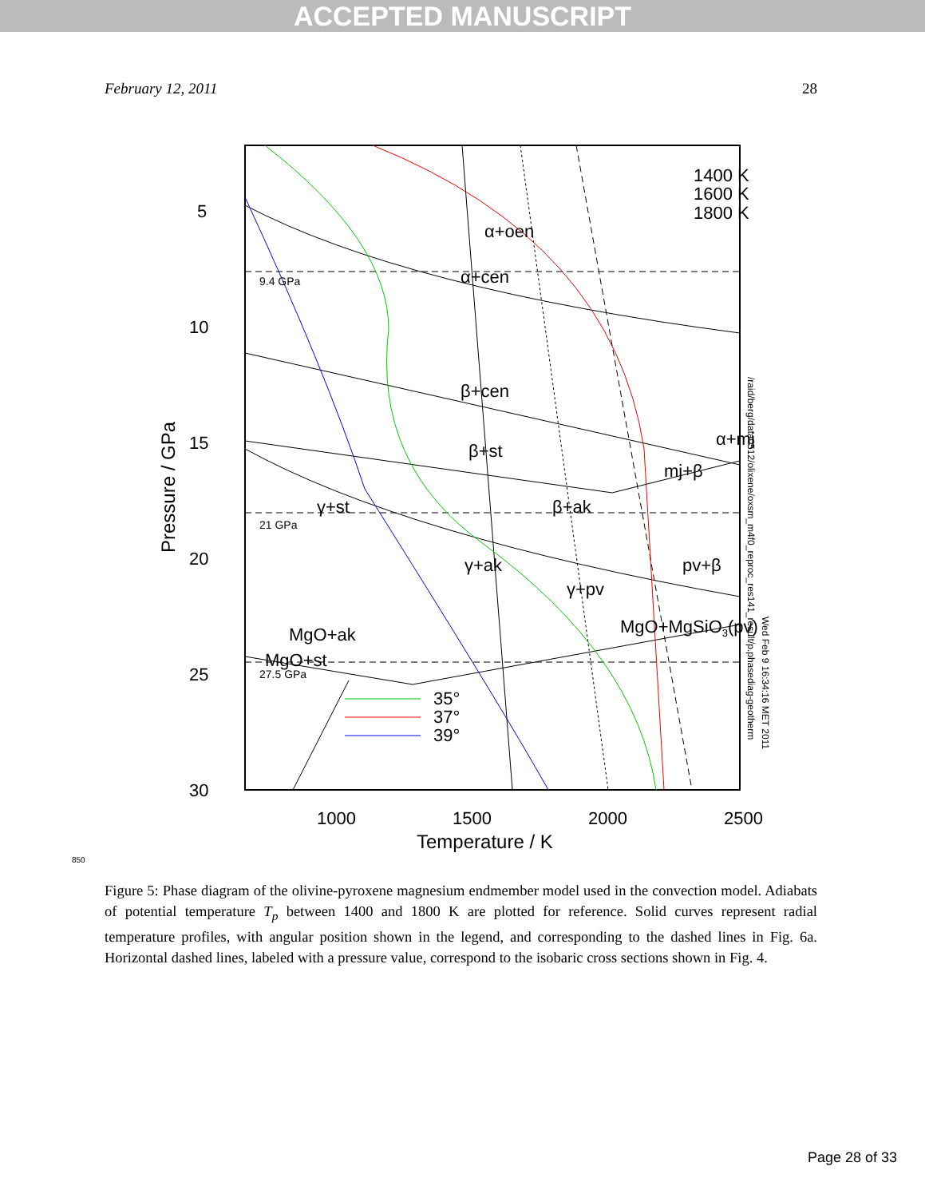ACCEPTED MANUSCRIPT
February 12, 2011 28
850
5
10
15
20
25
30
1000
1500
2000
2500
Temperature / K
Pressure / GPa
9.4 GPa
21 GPa
27.5 GPa
1400 K
1600 K
1800 K
α+oen
α+cen
β+cen
β+st
α+mj
mj+β
γ+st
β+ak
γ+ak
pv+β
γ+pv
MgO+MgSiO3(pv)
MgO+ak
MgO+st
35°
37°
39°
/raid/berg/data0512/olixene/oxsm_m4f0_reproc_res141_result/p.phasediag-geotherm
Wed Feb 9 16:34:16 MET 2011
Figure 5: Phase diagram of the olivine-pyroxene magnesium endmember model used in the convection model. Adiabats of potential temperature T<sub>p</sub> between 1400 and 1800 K are plotted for reference. Solid curves represent radial temperature profiles, with angular position shown in the legend, and corresponding to the dashed lines in Fig. 6a. Horizontal dashed lines, labeled with a pressure value, correspond to the isobaric cross sections shown in Fig. 4.
Page 28 of 33